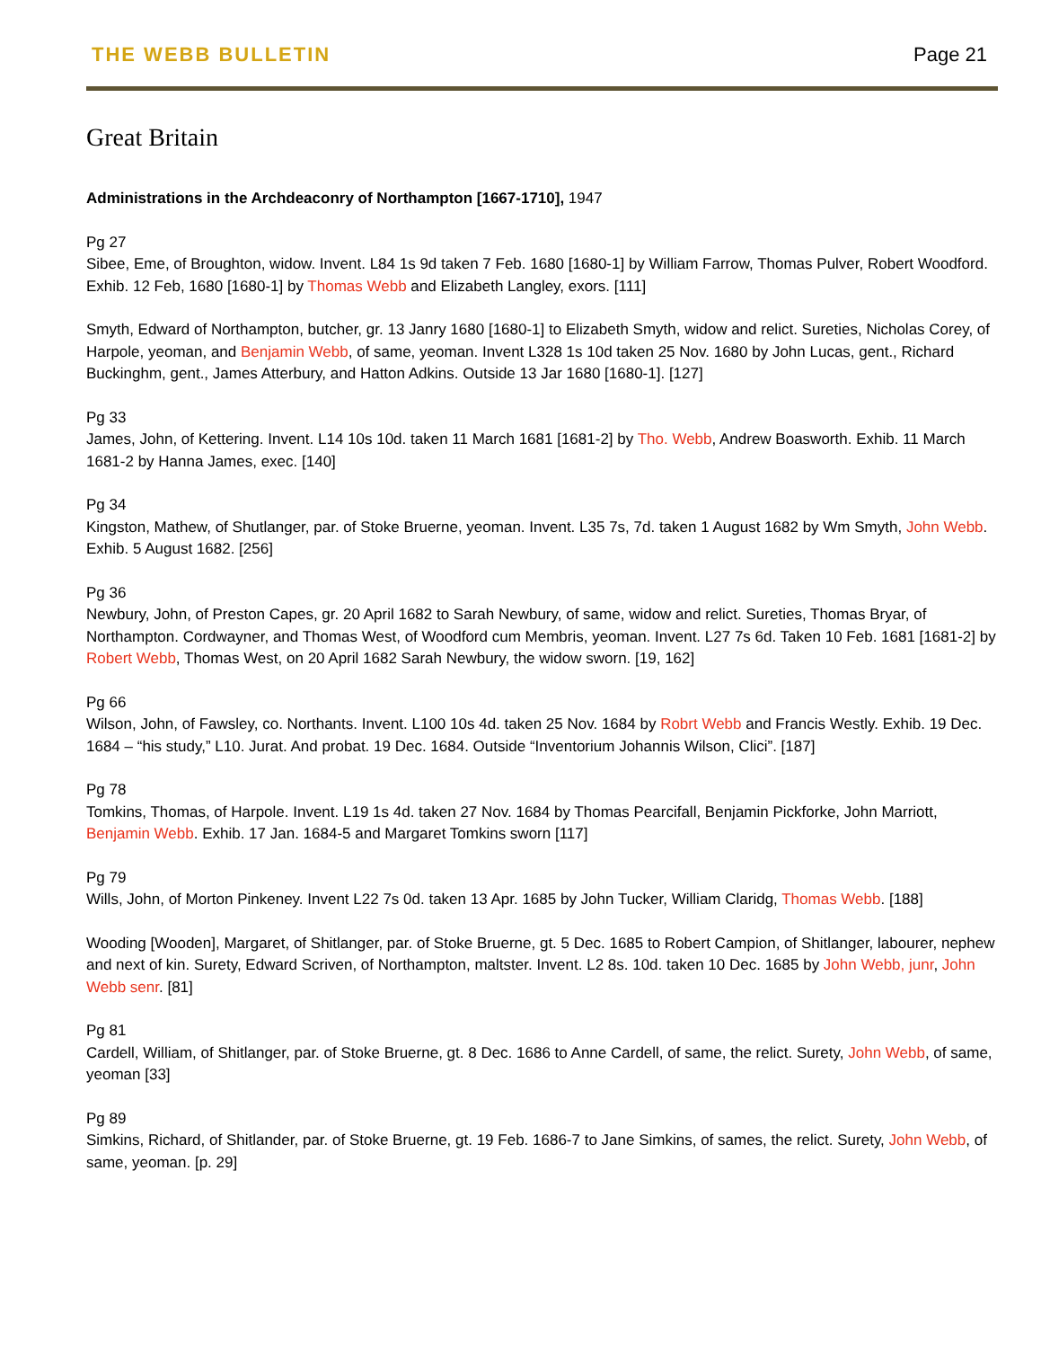THE WEBB BULLETIN Page 21
Great Britain
Administrations in the Archdeaconry of Northampton [1667-1710], 1947
Pg 27
Sibee, Eme, of Broughton, widow. Invent. L84 1s 9d taken 7 Feb. 1680 [1680-1] by William Farrow, Thomas Pulver, Robert Woodford. Exhib. 12 Feb, 1680 [1680-1] by Thomas Webb and Elizabeth Langley, exors. [111]
Smyth, Edward of Northampton, butcher, gr. 13 Janry 1680 [1680-1] to Elizabeth Smyth, widow and relict. Sureties, Nicholas Corey, of Harpole, yeoman, and Benjamin Webb, of same, yeoman. Invent L328 1s 10d taken 25 Nov. 1680 by John Lucas, gent., Richard Buckinghm, gent., James Atterbury, and Hatton Adkins. Outside 13 Jar 1680 [1680-1]. [127]
Pg 33
James, John, of Kettering. Invent. L14 10s 10d. taken 11 March 1681 [1681-2] by Tho. Webb, Andrew Boasworth. Exhib. 11 March 1681-2 by Hanna James, exec. [140]
Pg 34
Kingston, Mathew, of Shutlanger, par. of Stoke Bruerne, yeoman. Invent. L35 7s, 7d. taken 1 August 1682 by Wm Smyth, John Webb. Exhib. 5 August 1682. [256]
Pg 36
Newbury, John, of Preston Capes, gr. 20 April 1682 to Sarah Newbury, of same, widow and relict. Sureties, Thomas Bryar, of Northampton. Cordwayner, and Thomas West, of Woodford cum Membris, yeoman. Invent. L27 7s 6d. Taken 10 Feb. 1681 [1681-2] by Robert Webb, Thomas West, on 20 April 1682 Sarah Newbury, the widow sworn. [19, 162]
Pg 66
Wilson, John, of Fawsley, co. Northants. Invent. L100 10s 4d. taken 25 Nov. 1684 by Robrt Webb and Francis Westly. Exhib. 19 Dec. 1684 – “his study,” L10. Jurat. And probat. 19 Dec. 1684. Outside “Inventorium Johannis Wilson, Clici”. [187]
Pg 78
Tomkins, Thomas, of Harpole. Invent. L19 1s 4d. taken 27 Nov. 1684 by Thomas Pearcifall, Benjamin Pickforke, John Marriott, Benjamin Webb. Exhib. 17 Jan. 1684-5 and Margaret Tomkins sworn [117]
Pg 79
Wills, John, of Morton Pinkeney. Invent L22 7s 0d. taken 13 Apr. 1685 by John Tucker, William Claridg, Thomas Webb. [188]
Wooding [Wooden], Margaret, of Shitlanger, par. of Stoke Bruerne, gt. 5 Dec. 1685 to Robert Campion, of Shitlanger, labourer, nephew and next of kin. Surety, Edward Scriven, of Northampton, maltster. Invent. L2 8s. 10d. taken 10 Dec. 1685 by John Webb, junr, John Webb senr. [81]
Pg 81
Cardell, William, of Shitlanger, par. of Stoke Bruerne, gt. 8 Dec. 1686 to Anne Cardell, of same, the relict. Surety, John Webb, of same, yeoman [33]
Pg 89
Simkins, Richard, of Shitlander, par. of Stoke Bruerne, gt. 19 Feb. 1686-7 to Jane Simkins, of sames, the relict. Surety, John Webb, of same, yeoman. [p. 29]